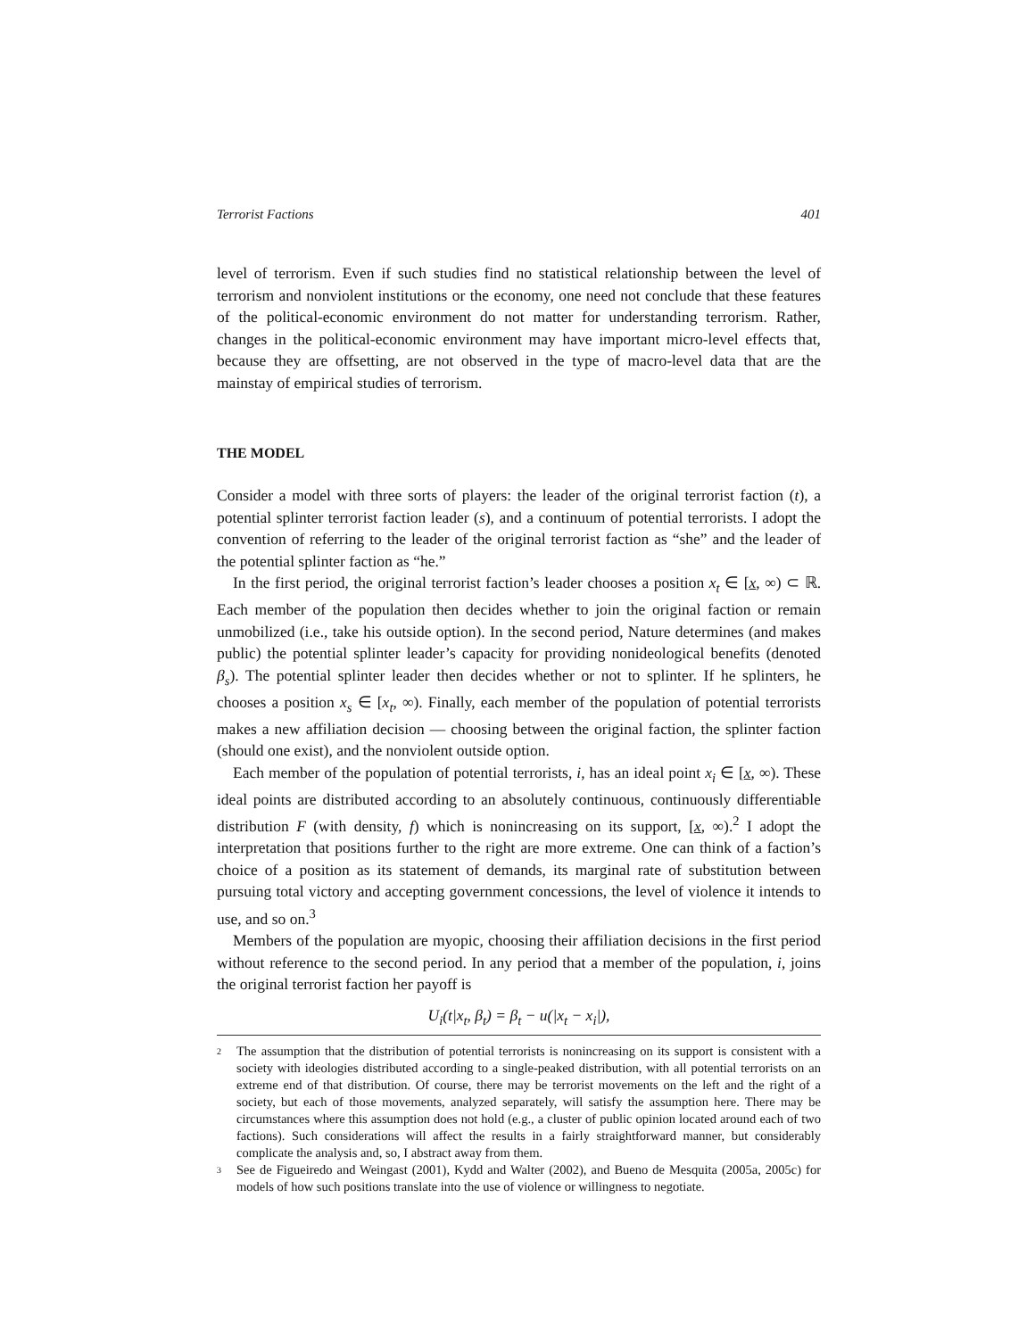Terrorist Factions 401
level of terrorism. Even if such studies find no statistical relationship between the level of terrorism and nonviolent institutions or the economy, one need not conclude that these features of the political-economic environment do not matter for understanding terrorism. Rather, changes in the political-economic environment may have important micro-level effects that, because they are offsetting, are not observed in the type of macro-level data that are the mainstay of empirical studies of terrorism.
THE MODEL
Consider a model with three sorts of players: the leader of the original terrorist faction (t), a potential splinter terrorist faction leader (s), and a continuum of potential terrorists. I adopt the convention of referring to the leader of the original terrorist faction as “she” and the leader of the potential splinter faction as “he.”
In the first period, the original terrorist faction’s leader chooses a position x<sub>t</sub> ∈ [x, ∞) ⊂ ℝ. Each member of the population then decides whether to join the original faction or remain unmobilized (i.e., take his outside option). In the second period, Nature determines (and makes public) the potential splinter leader’s capacity for providing nonideological benefits (denoted β<sub>s</sub>). The potential splinter leader then decides whether or not to splinter. If he splinters, he chooses a position x<sub>s</sub> ∈ [x<sub>t</sub>, ∞). Finally, each member of the population of potential terrorists makes a new affiliation decision — choosing between the original faction, the splinter faction (should one exist), and the nonviolent outside option.
Each member of the population of potential terrorists, i, has an ideal point x<sub>i</sub> ∈ [x, ∞). These ideal points are distributed according to an absolutely continuous, continuously differentiable distribution F (with density, f) which is nonincreasing on its support, [x, ∞).<sup>2</sup> I adopt the interpretation that positions further to the right are more extreme. One can think of a faction’s choice of a position as its statement of demands, its marginal rate of substitution between pursuing total victory and accepting government concessions, the level of violence it intends to use, and so on.<sup>3</sup>
Members of the population are myopic, choosing their affiliation decisions in the first period without reference to the second period. In any period that a member of the population, i, joins the original terrorist faction her payoff is
U<sub>i</sub>(t|x<sub>t</sub>, β<sub>t</sub>) = β<sub>t</sub> − u(|x<sub>t</sub> − x<sub>i</sub>|),
<sup>2</sup> The assumption that the distribution of potential terrorists is nonincreasing on its support is consistent with a society with ideologies distributed according to a single-peaked distribution, with all potential terrorists on an extreme end of that distribution. Of course, there may be terrorist movements on the left and the right of a society, but each of those movements, analyzed separately, will satisfy the assumption here. There may be circumstances where this assumption does not hold (e.g., a cluster of public opinion located around each of two factions). Such considerations will affect the results in a fairly straightforward manner, but considerably complicate the analysis and, so, I abstract away from them.
<sup>3</sup> See de Figueiredo and Weingast (2001), Kydd and Walter (2002), and Bueno de Mesquita (2005a, 2005c) for models of how such positions translate into the use of violence or willingness to negotiate.